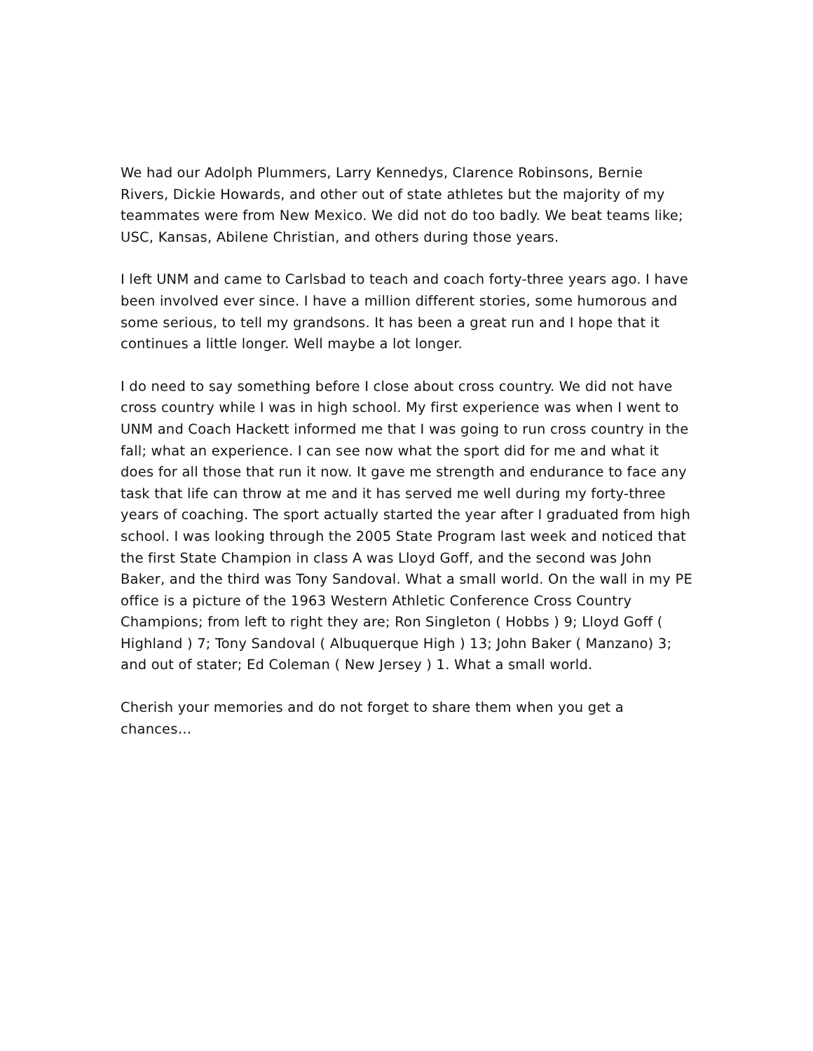We had our Adolph Plummers, Larry Kennedys, Clarence Robinsons, Bernie Rivers, Dickie Howards, and other out of state athletes but the majority of my teammates were from New Mexico. We did not do too badly. We beat teams like; USC, Kansas, Abilene Christian, and others during those years.
I left UNM and came to Carlsbad to teach and coach forty-three years ago. I have been involved ever since. I have a million different stories, some humorous and some serious, to tell my grandsons. It has been a great run and I hope that it continues a little longer. Well maybe a lot longer.
I do need to say something before I close about cross country. We did not have cross country while I was in high school. My first experience was when I went to UNM and Coach Hackett informed me that I was going to run cross country in the fall; what an experience. I can see now what the sport did for me and what it does for all those that run it now. It gave me strength and endurance to face any task that life can throw at me and it has served me well during my forty-three years of coaching. The sport actually started the year after I graduated from high school. I was looking through the 2005 State Program last week and noticed that the first State Champion in class A was Lloyd Goff, and the second was John Baker, and the third was Tony Sandoval. What a small world. On the wall in my PE office is a picture of the 1963 Western Athletic Conference Cross Country Champions; from left to right they are; Ron Singleton ( Hobbs ) 9; Lloyd Goff ( Highland ) 7; Tony Sandoval ( Albuquerque High ) 13; John Baker ( Manzano) 3; and out of stater; Ed Coleman ( New Jersey ) 1. What a small world.
Cherish your memories and do not forget to share them when you get a chances…